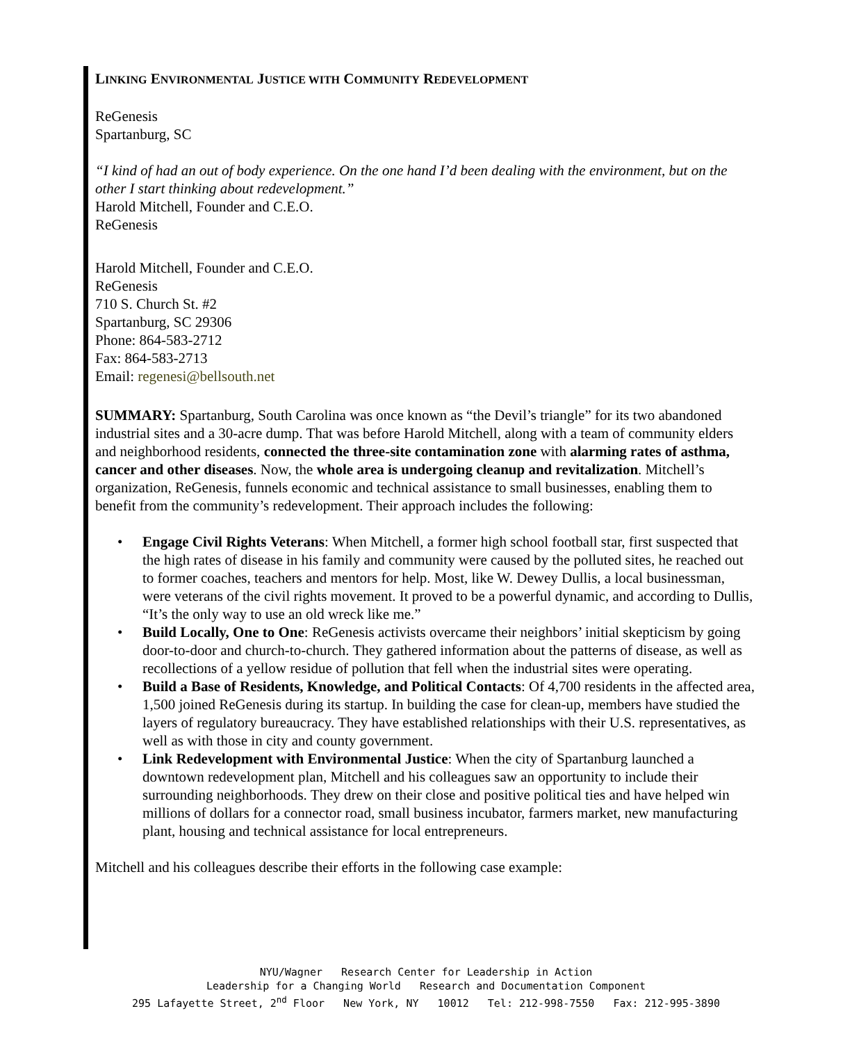LINKING ENVIRONMENTAL JUSTICE WITH COMMUNITY REDEVELOPMENT
ReGenesis
Spartanburg, SC
“I kind of had an out of body experience. On the one hand I’d been dealing with the environment, but on the other I start thinking about redevelopment.”
Harold Mitchell, Founder and C.E.O.
ReGenesis
Harold Mitchell, Founder and C.E.O.
ReGenesis
710 S. Church St. #2
Spartanburg, SC 29306
Phone: 864-583-2712
Fax: 864-583-2713
Email: regenesi@bellsouth.net
SUMMARY: Spartanburg, South Carolina was once known as “the Devil’s triangle” for its two abandoned industrial sites and a 30-acre dump. That was before Harold Mitchell, along with a team of community elders and neighborhood residents, connected the three-site contamination zone with alarming rates of asthma, cancer and other diseases. Now, the whole area is undergoing cleanup and revitalization. Mitchell’s organization, ReGenesis, funnels economic and technical assistance to small businesses, enabling them to benefit from the community’s redevelopment. Their approach includes the following:
• Engage Civil Rights Veterans: When Mitchell, a former high school football star, first suspected that the high rates of disease in his family and community were caused by the polluted sites, he reached out to former coaches, teachers and mentors for help. Most, like W. Dewey Dullis, a local businessman, were veterans of the civil rights movement. It proved to be a powerful dynamic, and according to Dullis, “It’s the only way to use an old wreck like me.”
• Build Locally, One to One: ReGenesis activists overcame their neighbors’ initial skepticism by going door-to-door and church-to-church. They gathered information about the patterns of disease, as well as recollections of a yellow residue of pollution that fell when the industrial sites were operating.
• Build a Base of Residents, Knowledge, and Political Contacts: Of 4,700 residents in the affected area, 1,500 joined ReGenesis during its startup. In building the case for clean-up, members have studied the layers of regulatory bureaucracy. They have established relationships with their U.S. representatives, as well as with those in city and county government.
• Link Redevelopment with Environmental Justice: When the city of Spartanburg launched a downtown redevelopment plan, Mitchell and his colleagues saw an opportunity to include their surrounding neighborhoods. They drew on their close and positive political ties and have helped win millions of dollars for a connector road, small business incubator, farmers market, new manufacturing plant, housing and technical assistance for local entrepreneurs.
Mitchell and his colleagues describe their efforts in the following case example:
NYU/Wagner Research Center for Leadership in Action
Leadership for a Changing World Research and Documentation Component
295 Lafayette Street, 2<sup>nd</sup> Floor New York, NY 10012 Tel: 212-998-7550 Fax: 212-995-3890